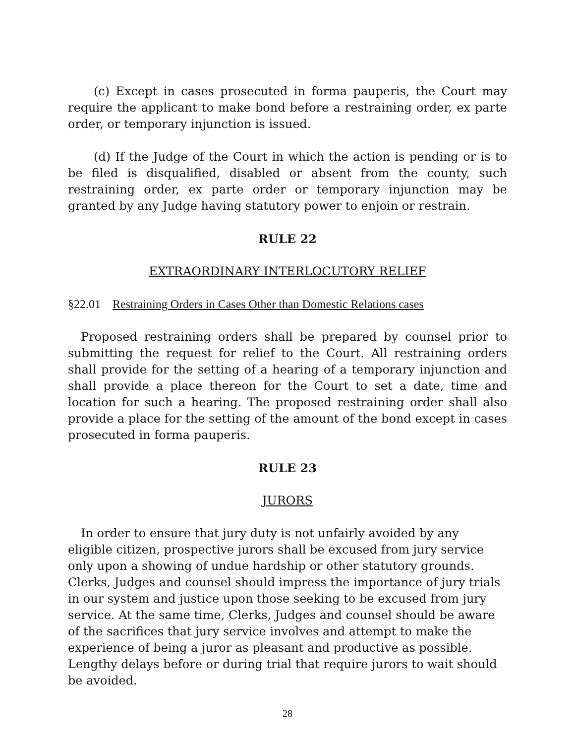(c) Except in cases prosecuted in forma pauperis, the Court may require the applicant to make bond before a restraining order, ex parte order, or temporary injunction is issued.
(d) If the Judge of the Court in which the action is pending or is to be filed is disqualified, disabled or absent from the county, such restraining order, ex parte order or temporary injunction may be granted by any Judge having statutory power to enjoin or restrain.
RULE 22
EXTRAORDINARY INTERLOCUTORY RELIEF
§22.01 Restraining Orders in Cases Other than Domestic Relations cases
Proposed restraining orders shall be prepared by counsel prior to submitting the request for relief to the Court. All restraining orders shall provide for the setting of a hearing of a temporary injunction and shall provide a place thereon for the Court to set a date, time and location for such a hearing. The proposed restraining order shall also provide a place for the setting of the amount of the bond except in cases prosecuted in forma pauperis.
RULE 23
JURORS
In order to ensure that jury duty is not unfairly avoided by any eligible citizen, prospective jurors shall be excused from jury service only upon a showing of undue hardship or other statutory grounds. Clerks, Judges and counsel should impress the importance of jury trials in our system and justice upon those seeking to be excused from jury service. At the same time, Clerks, Judges and counsel should be aware of the sacrifices that jury service involves and attempt to make the experience of being a juror as pleasant and productive as possible. Lengthy delays before or during trial that require jurors to wait should be avoided.
28